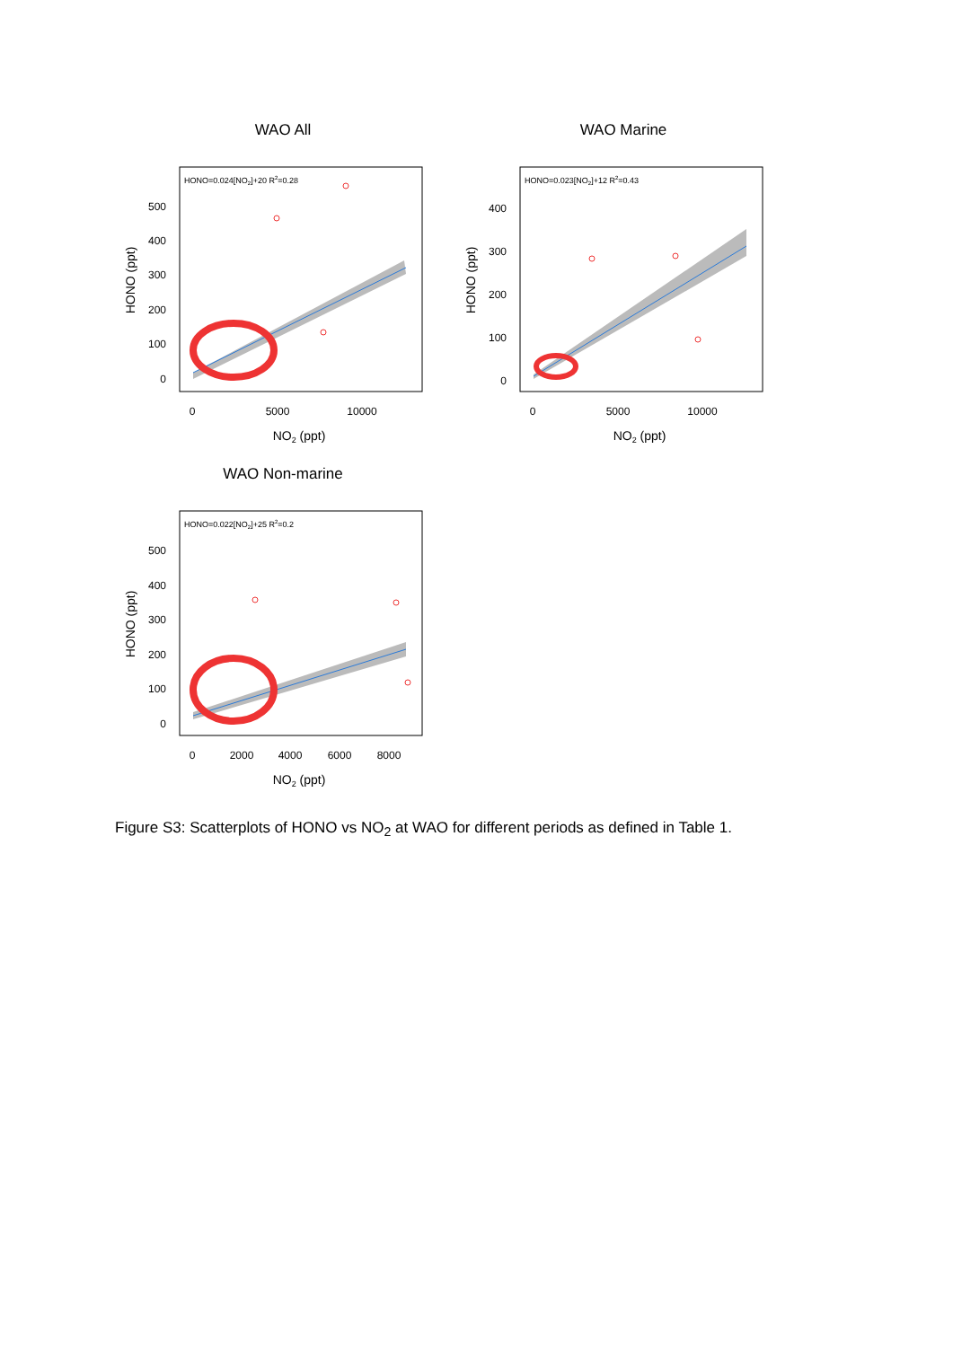WAO All
HONO=0.024[NO2]+20 R2=0.28
500
400
300
200
100
0
0
5000
10000
NO2 (ppt)
HONO (ppt)
WAO Marine
HONO=0.023[NO2]+12 R2=0.43
400
300
200
100
0
0
5000
10000
NO2 (ppt)
HONO (ppt)
WAO Non-marine
HONO=0.022[NO2]+25 R2=0.2
500
400
300
200
100
0
0
2000
4000
6000
8000
NO2 (ppt)
HONO (ppt)
Figure S3: Scatterplots of HONO vs NO<sub>2</sub> at WAO for different periods as defined in Table 1.